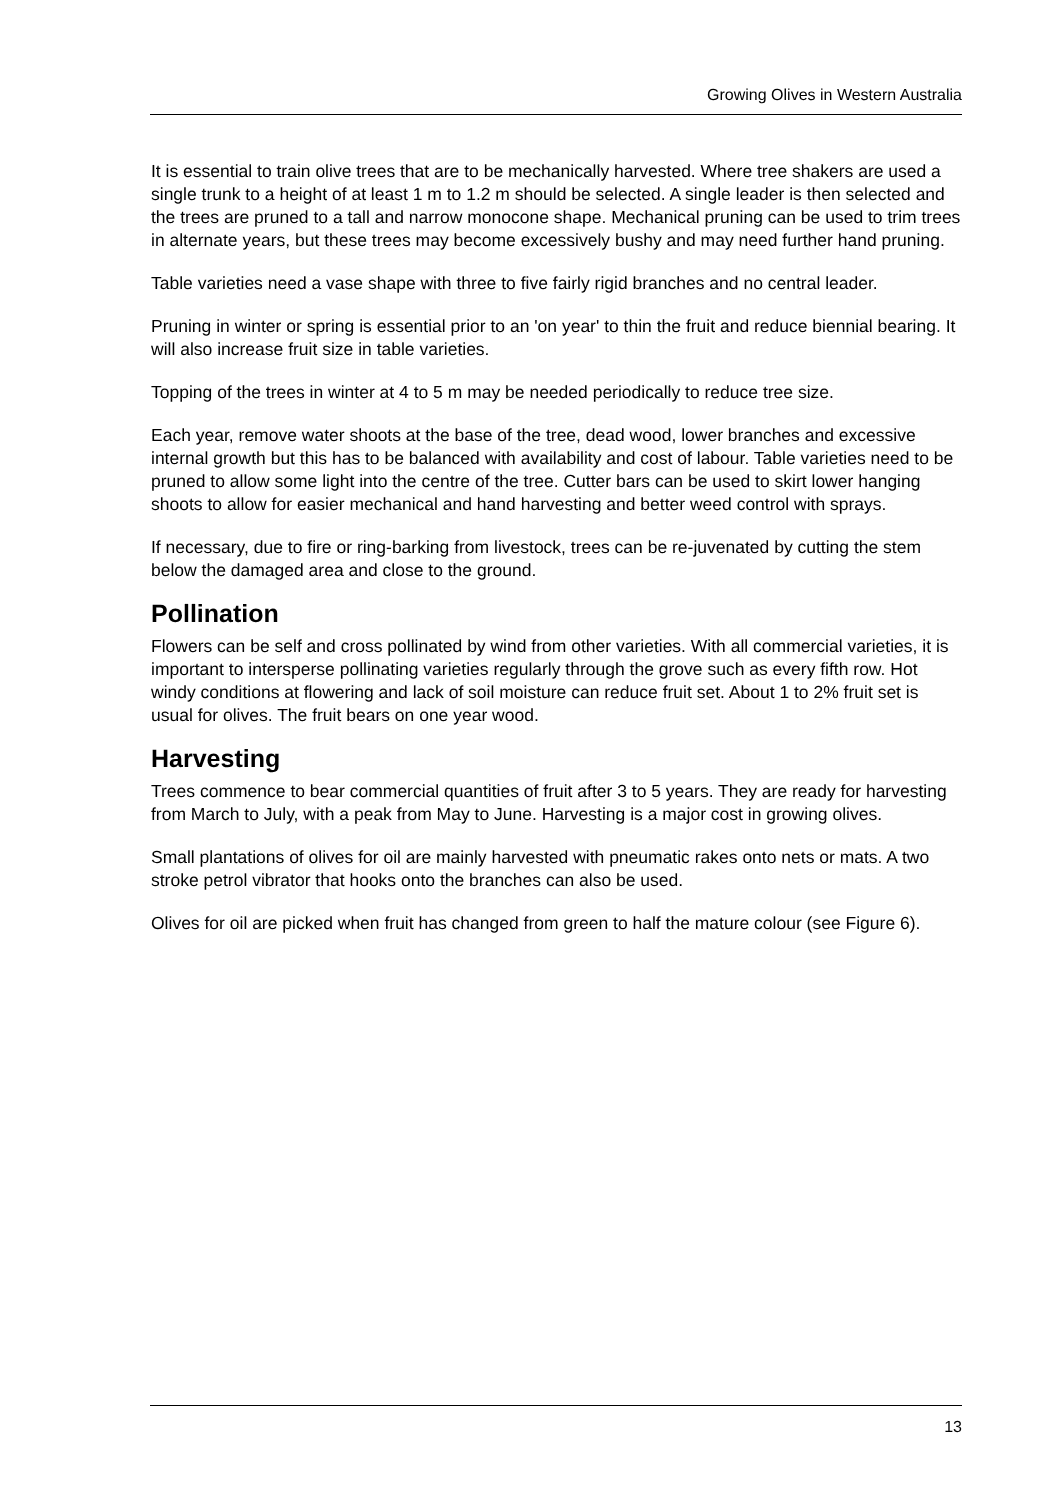Growing Olives in Western Australia
It is essential to train olive trees that are to be mechanically harvested. Where tree shakers are used a single trunk to a height of at least 1 m to 1.2 m should be selected. A single leader is then selected and the trees are pruned to a tall and narrow monocone shape. Mechanical pruning can be used to trim trees in alternate years, but these trees may become excessively bushy and may need further hand pruning.
Table varieties need a vase shape with three to five fairly rigid branches and no central leader.
Pruning in winter or spring is essential prior to an 'on year' to thin the fruit and reduce biennial bearing. It will also increase fruit size in table varieties.
Topping of the trees in winter at 4 to 5 m may be needed periodically to reduce tree size.
Each year, remove water shoots at the base of the tree, dead wood, lower branches and excessive internal growth but this has to be balanced with availability and cost of labour. Table varieties need to be pruned to allow some light into the centre of the tree. Cutter bars can be used to skirt lower hanging shoots to allow for easier mechanical and hand harvesting and better weed control with sprays.
If necessary, due to fire or ring-barking from livestock, trees can be re-juvenated by cutting the stem below the damaged area and close to the ground.
Pollination
Flowers can be self and cross pollinated by wind from other varieties. With all commercial varieties, it is important to intersperse pollinating varieties regularly through the grove such as every fifth row. Hot windy conditions at flowering and lack of soil moisture can reduce fruit set. About 1 to 2% fruit set is usual for olives. The fruit bears on one year wood.
Harvesting
Trees commence to bear commercial quantities of fruit after 3 to 5 years. They are ready for harvesting from March to July, with a peak from May to June. Harvesting is a major cost in growing olives.
Small plantations of olives for oil are mainly harvested with pneumatic rakes onto nets or mats. A two stroke petrol vibrator that hooks onto the branches can also be used.
Olives for oil are picked when fruit has changed from green to half the mature colour (see Figure 6).
13